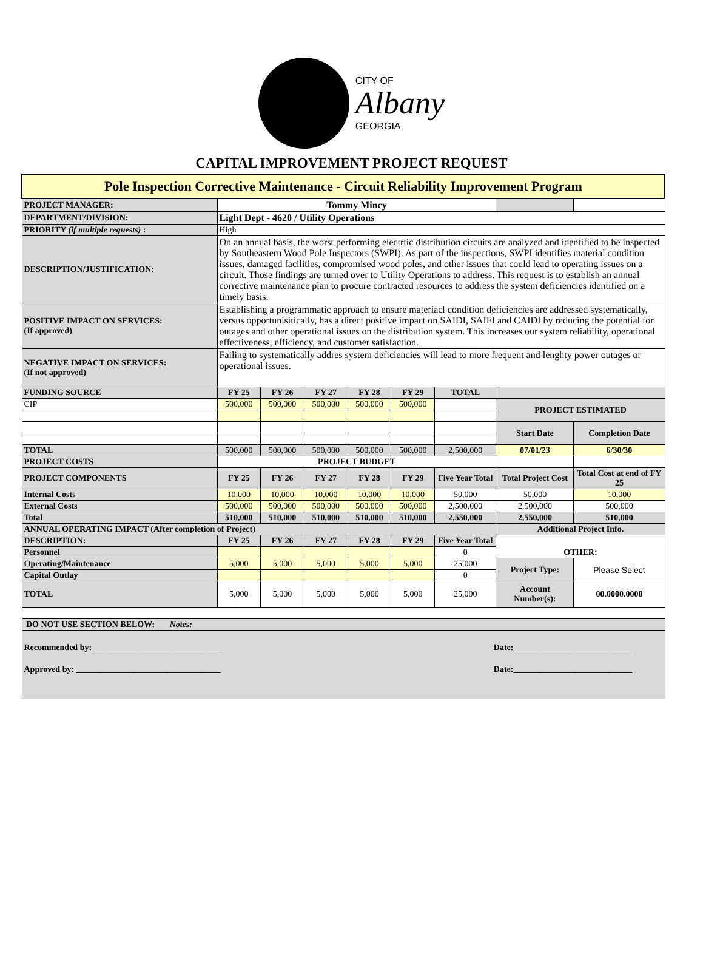CITY OF
Albany
GEORGIA
CAPITAL IMPROVEMENT PROJECT REQUEST
| Pole Inspection Corrective Maintenance - Circuit Reliability Improvement Program | | | | | | | | |
| PROJECT MANAGER: | Tommy Mincy | | | | | | | |
| DEPARTMENT/DIVISION: | Light Dept - 4620 / Utility Operations | | | | | | | |
| PRIORITY (if multiple requests) : | High | | | | | | | |
| DESCRIPTION/JUSTIFICATION: | On an annual basis, the worst performing electrtic distribution circuits are analyzed and identified to be inspected by Southeastern Wood Pole Inspectors (SWPI). As part of the inspections, SWPI identifies material condition issues, damaged facilities, compromised wood poles, and other issues that could lead to operating issues on a circuit. Those findings are turned over to Utility Operations to address. This request is to establish an annual corrective maintenance plan to procure contracted resources to address the system deficiencies identified on a timely basis. | | | | | | | |
| POSITIVE IMPACT ON SERVICES: (If approved) | Establishing a programmatic approach to ensure materiacl condition deficiencies are addressed systematically, versus opportunisitically, has a direct positive impact on SAIDI, SAIFI and CAIDI by reducing the potential for outages and other operational issues on the distribution system. This increases our system reliability, operational effectiveness, efficiency, and customer satisfaction. | | | | | | | |
| NEGATIVE IMPACT ON SERVICES: (If not approved) | Failing to systematically addres system deficiencies will lead to more frequent and lenghty power outages or operational issues. | | | | | | | |
| FUNDING SOURCE | FY 25 | FY 26 | FY 27 | FY 28 | FY 29 | TOTAL | | |
| CIP | 500,000 | 500,000 | 500,000 | 500,000 | 500,000 | | PROJECT ESTIMATED | |
| | | | | | | | Start Date | Completion Date |
| TOTAL | 500,000 | 500,000 | 500,000 | 500,000 | 500,000 | 2,500,000 | 07/01/23 | 6/30/30 |
| PROJECT COSTS | PROJECT BUDGET | | | | | | | |
| PROJECT COMPONENTS | FY 25 | FY 26 | FY 27 | FY 28 | FY 29 | Five Year Total | Total Project Cost | Total Cost at end of FY 25 |
| Internal Costs | 10,000 | 10,000 | 10,000 | 10,000 | 10,000 | 50,000 | 50,000 | 10,000 |
| External Costs | 500,000 | 500,000 | 500,000 | 500,000 | 500,000 | 2,500,000 | 2,500,000 | 500,000 |
| Total | 510,000 | 510,000 | 510,000 | 510,000 | 510,000 | 2,550,000 | 2,550,000 | 510,000 |
| ANNUAL OPERATING IMPACT (After completion of Project) | | | | | | | Additional Project Info. | |
| DESCRIPTION: | FY 25 | FY 26 | FY 27 | FY 28 | FY 29 | Five Year Total | OTHER: | |
| Personnel | | | | | | 0 | | |
| Operating/Maintenance | 5,000 | 5,000 | 5,000 | 5,000 | 5,000 | 25,000 | Project Type: | Please Select |
| Capital Outlay | | | | | | 0 | | |
| TOTAL | 5,000 | 5,000 | 5,000 | 5,000 | 5,000 | 25,000 | Account Number(s): | 00.0000.0000 |
| DO NOT USE SECTION BELOW: Notes: | | | | | | | | |
| Recommended by: ______________________________ Date:____________________________ Approved by: __________________________________ Date:____________________________ | | | | | | | | |